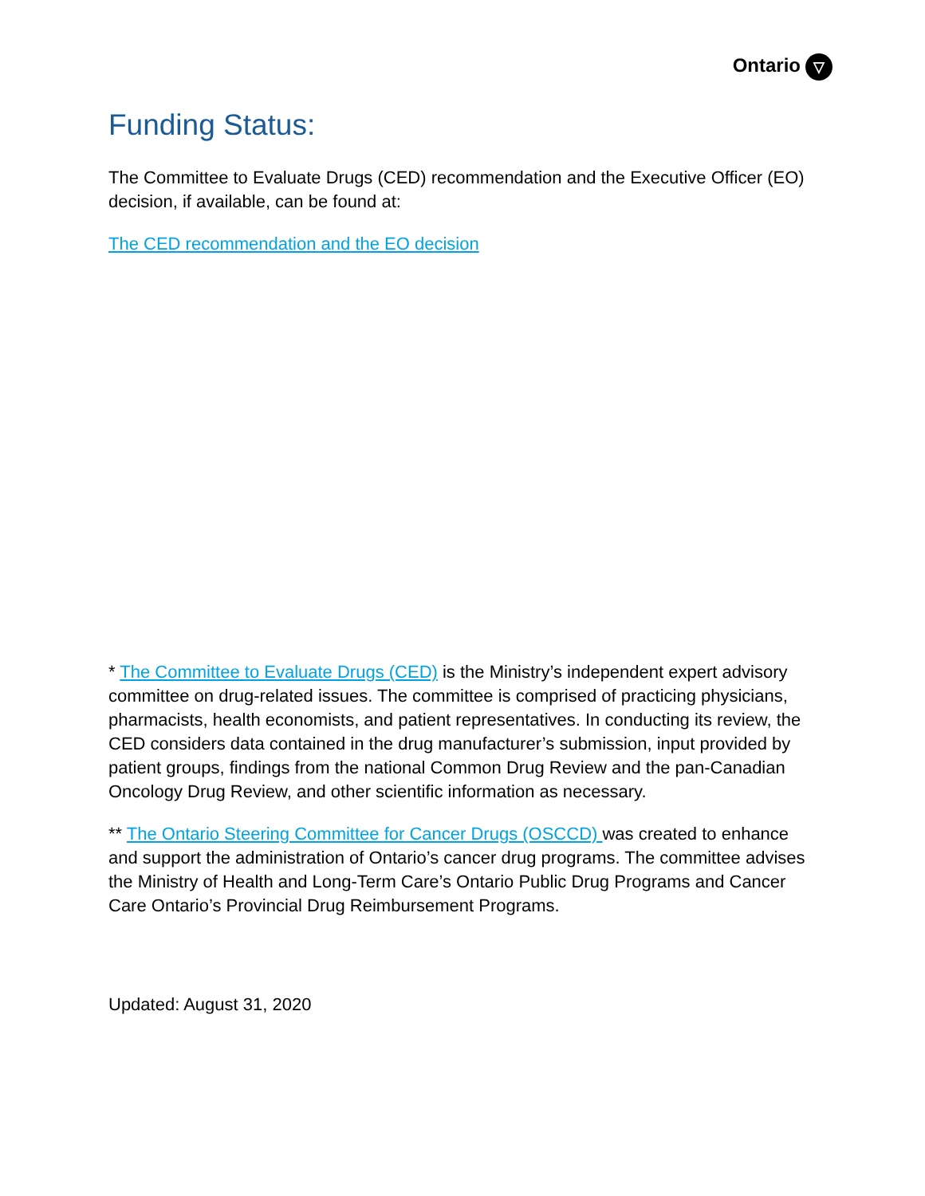Ontario ▽
Funding Status:
The Committee to Evaluate Drugs (CED) recommendation and the Executive Officer (EO) decision, if available, can be found at:
The CED recommendation and the EO decision
* The Committee to Evaluate Drugs (CED) is the Ministry’s independent expert advisory committee on drug-related issues. The committee is comprised of practicing physicians, pharmacists, health economists, and patient representatives. In conducting its review, the CED considers data contained in the drug manufacturer’s submission, input provided by patient groups, findings from the national Common Drug Review and the pan-Canadian Oncology Drug Review, and other scientific information as necessary.
** The Ontario Steering Committee for Cancer Drugs (OSCCD) was created to enhance and support the administration of Ontario’s cancer drug programs. The committee advises the Ministry of Health and Long-Term Care’s Ontario Public Drug Programs and Cancer Care Ontario’s Provincial Drug Reimbursement Programs.
Updated: August 31, 2020